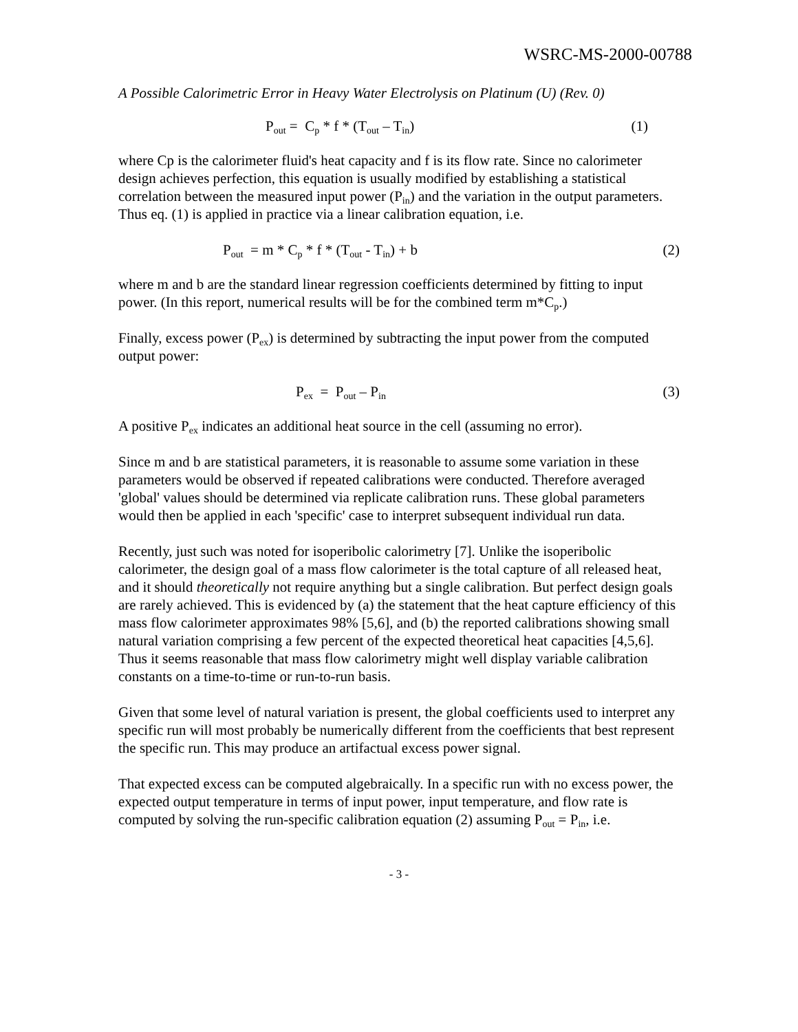WSRC-MS-2000-00788
A Possible Calorimetric Error in Heavy Water Electrolysis on Platinum (U) (Rev. 0)
P<sub>out</sub> = C<sub>p</sub> * f * (T<sub>out</sub> – T<sub>in</sub>) (1)
where Cp is the calorimeter fluid's heat capacity and f is its flow rate. Since no calorimeter design achieves perfection, this equation is usually modified by establishing a statistical correlation between the measured input power (P<sub>in</sub>) and the variation in the output parameters. Thus eq. (1) is applied in practice via a linear calibration equation, i.e.
P<sub>out</sub> = m * C<sub>p</sub> * f * (T<sub>out</sub> - T<sub>in</sub>) + b (2)
where m and b are the standard linear regression coefficients determined by fitting to input power. (In this report, numerical results will be for the combined term m*C<sub>p</sub>.)
Finally, excess power (P<sub>ex</sub>) is determined by subtracting the input power from the computed output power:
P<sub>ex</sub> = P<sub>out</sub> – P<sub>in</sub> (3)
A positive P<sub>ex</sub> indicates an additional heat source in the cell (assuming no error).
Since m and b are statistical parameters, it is reasonable to assume some variation in these parameters would be observed if repeated calibrations were conducted. Therefore averaged 'global' values should be determined via replicate calibration runs. These global parameters would then be applied in each 'specific' case to interpret subsequent individual run data.
Recently, just such was noted for isoperibolic calorimetry [7]. Unlike the isoperibolic calorimeter, the design goal of a mass flow calorimeter is the total capture of all released heat, and it should theoretically not require anything but a single calibration. But perfect design goals are rarely achieved. This is evidenced by (a) the statement that the heat capture efficiency of this mass flow calorimeter approximates 98% [5,6], and (b) the reported calibrations showing small natural variation comprising a few percent of the expected theoretical heat capacities [4,5,6]. Thus it seems reasonable that mass flow calorimetry might well display variable calibration constants on a time-to-time or run-to-run basis.
Given that some level of natural variation is present, the global coefficients used to interpret any specific run will most probably be numerically different from the coefficients that best represent the specific run. This may produce an artifactual excess power signal.
That expected excess can be computed algebraically. In a specific run with no excess power, the expected output temperature in terms of input power, input temperature, and flow rate is computed by solving the run-specific calibration equation (2) assuming P<sub>out</sub> = P<sub>in</sub>, i.e.
- 3 -